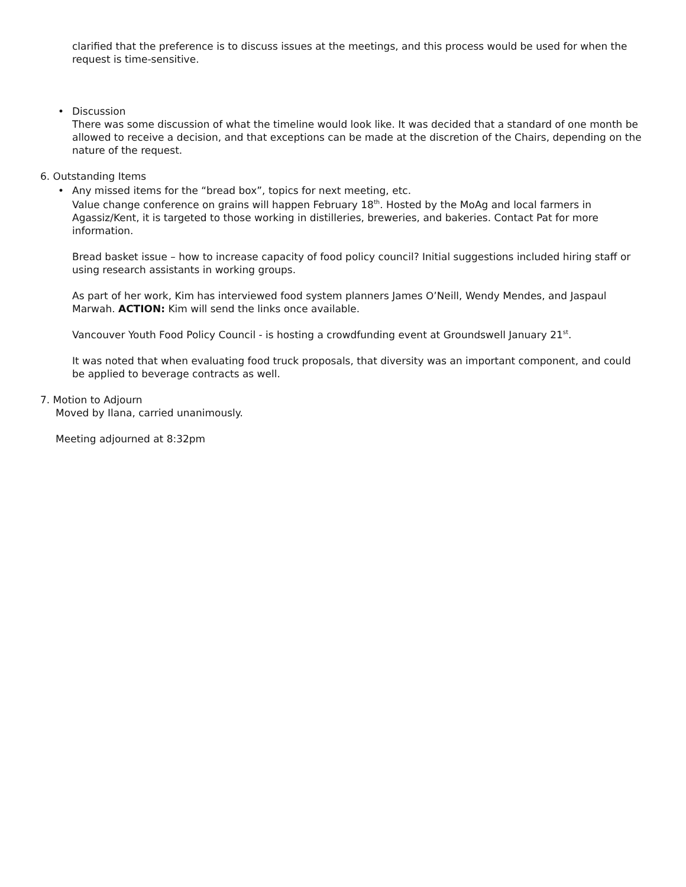clarified that the preference is to discuss issues at the meetings, and this process would be used for when the request is time-sensitive.
• Discussion
There was some discussion of what the timeline would look like. It was decided that a standard of one month be allowed to receive a decision, and that exceptions can be made at the discretion of the Chairs, depending on the nature of the request.
6. Outstanding Items
• Any missed items for the “bread box”, topics for next meeting, etc.
Value change conference on grains will happen February 18<sup>th</sup>. Hosted by the MoAg and local farmers in Agassiz/Kent, it is targeted to those working in distilleries, breweries, and bakeries. Contact Pat for more information.
Bread basket issue – how to increase capacity of food policy council? Initial suggestions included hiring staff or using research assistants in working groups.
As part of her work, Kim has interviewed food system planners James O’Neill, Wendy Mendes, and Jaspaul Marwah. ACTION: Kim will send the links once available.
Vancouver Youth Food Policy Council - is hosting a crowdfunding event at Groundswell January 21<sup>st</sup>.
It was noted that when evaluating food truck proposals, that diversity was an important component, and could be applied to beverage contracts as well.
7. Motion to Adjourn
Moved by Ilana, carried unanimously.
Meeting adjourned at 8:32pm